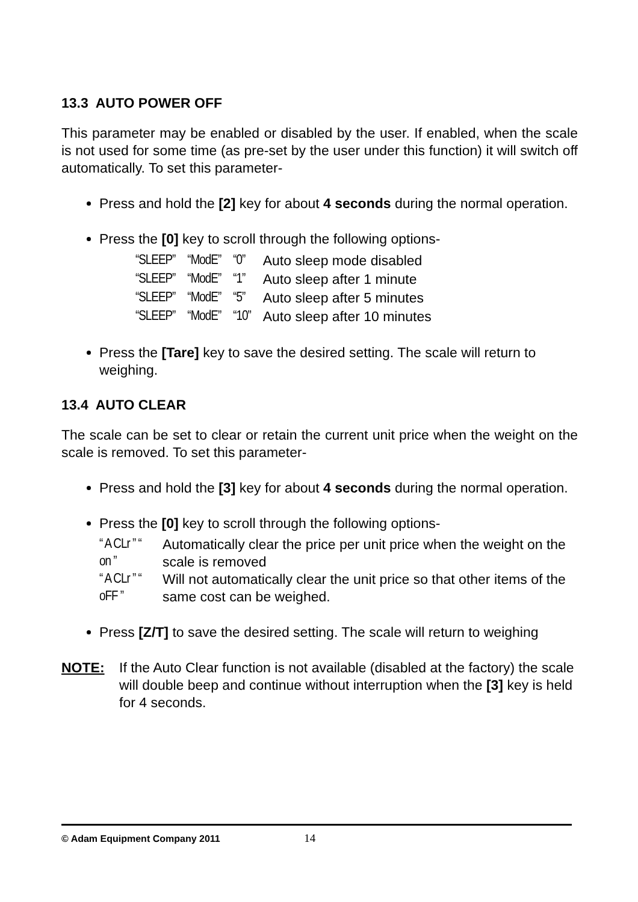13.3 AUTO POWER OFF
This parameter may be enabled or disabled by the user. If enabled, when the scale is not used for some time (as pre-set by the user under this function) it will switch off automatically. To set this parameter-
Press and hold the [2] key for about 4 seconds during the normal operation.
Press the [0] key to scroll through the following options-
| “SLEEP” | “ModE” | “0” | Auto sleep mode disabled |
| “SLEEP” | “ModE” | “1” | Auto sleep after 1 minute |
| “SLEEP” | “ModE” | “5” | Auto sleep after 5 minutes |
| “SLEEP” | “ModE” | “10” | Auto sleep after 10 minutes |
Press the [Tare] key to save the desired setting. The scale will return to weighing.
13.4 AUTO CLEAR
The scale can be set to clear or retain the current unit price when the weight on the scale is removed. To set this parameter-
Press and hold the [3] key for about 4 seconds during the normal operation.
Press the [0] key to scroll through the following options-
| “ A CLr ” “ on ” | Automatically clear the price per unit price when the weight on the scale is removed |
| “ A CLr ” “ oFF ” | Will not automatically clear the unit price so that other items of the same cost can be weighed. |
Press [Z/T] to save the desired setting. The scale will return to weighing
NOTE: If the Auto Clear function is not available (disabled at the factory) the scale will double beep and continue without interruption when the [3] key is held for 4 seconds.
© Adam Equipment Company 2011 14